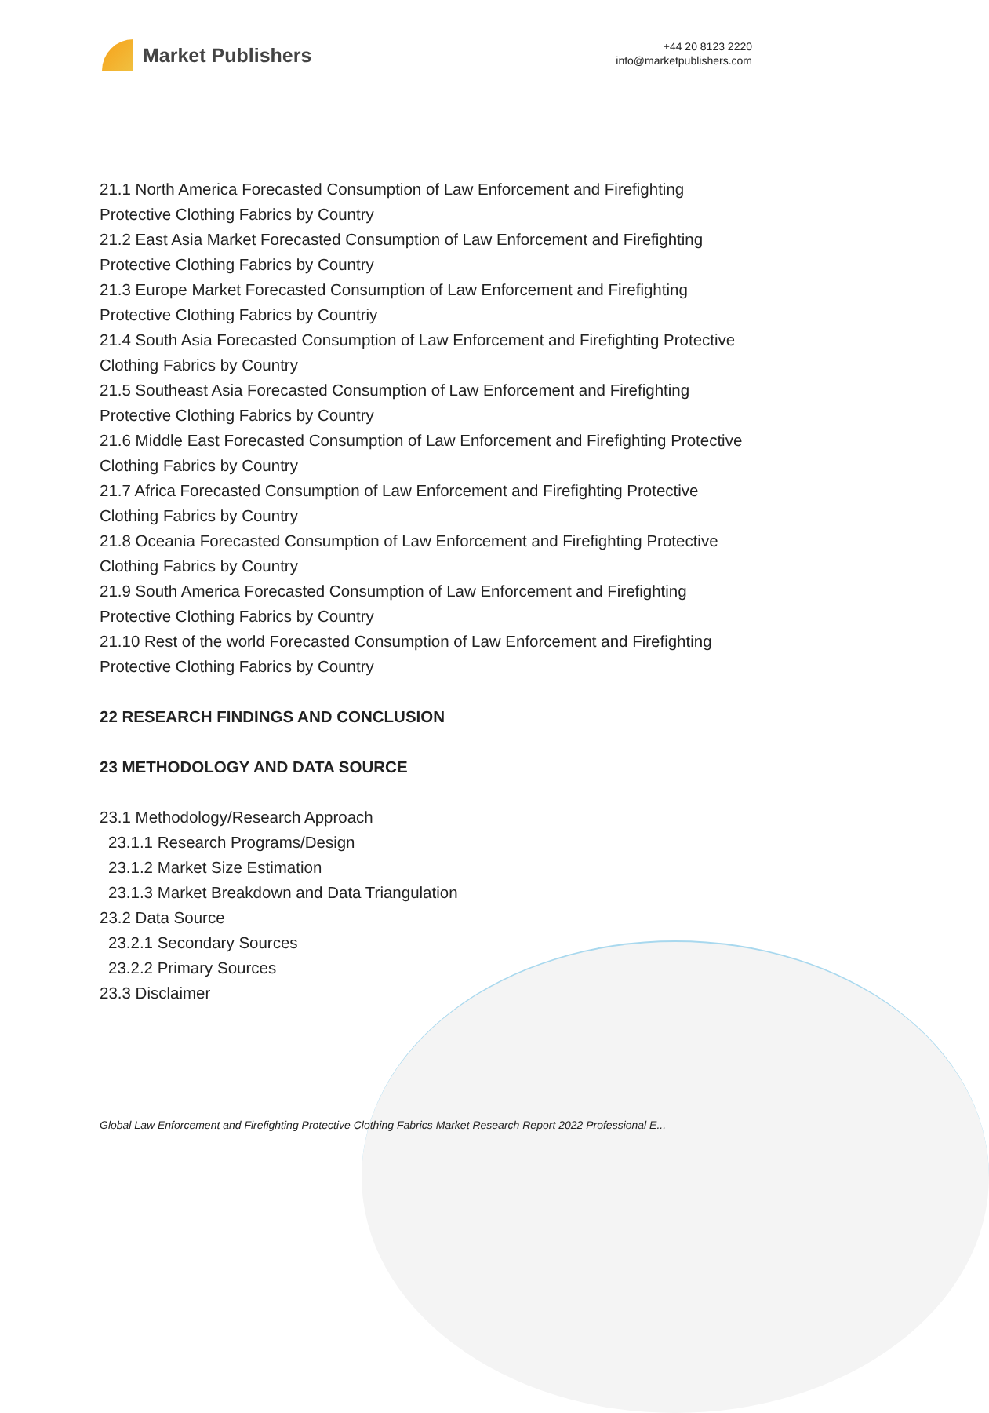Market Publishers
+44 20 8123 2220
info@marketpublishers.com
21.1 North America Forecasted Consumption of Law Enforcement and Firefighting Protective Clothing Fabrics by Country
21.2 East Asia Market Forecasted Consumption of Law Enforcement and Firefighting Protective Clothing Fabrics by Country
21.3 Europe Market Forecasted Consumption of Law Enforcement and Firefighting Protective Clothing Fabrics by Countriy
21.4 South Asia Forecasted Consumption of Law Enforcement and Firefighting Protective Clothing Fabrics by Country
21.5 Southeast Asia Forecasted Consumption of Law Enforcement and Firefighting Protective Clothing Fabrics by Country
21.6 Middle East Forecasted Consumption of Law Enforcement and Firefighting Protective Clothing Fabrics by Country
21.7 Africa Forecasted Consumption of Law Enforcement and Firefighting Protective Clothing Fabrics by Country
21.8 Oceania Forecasted Consumption of Law Enforcement and Firefighting Protective Clothing Fabrics by Country
21.9 South America Forecasted Consumption of Law Enforcement and Firefighting Protective Clothing Fabrics by Country
21.10 Rest of the world Forecasted Consumption of Law Enforcement and Firefighting Protective Clothing Fabrics by Country
22 RESEARCH FINDINGS AND CONCLUSION
23 METHODOLOGY AND DATA SOURCE
23.1 Methodology/Research Approach
23.1.1 Research Programs/Design
23.1.2 Market Size Estimation
23.1.3 Market Breakdown and Data Triangulation
23.2 Data Source
23.2.1 Secondary Sources
23.2.2 Primary Sources
23.3 Disclaimer
Global Law Enforcement and Firefighting Protective Clothing Fabrics Market Research Report 2022 Professional E...